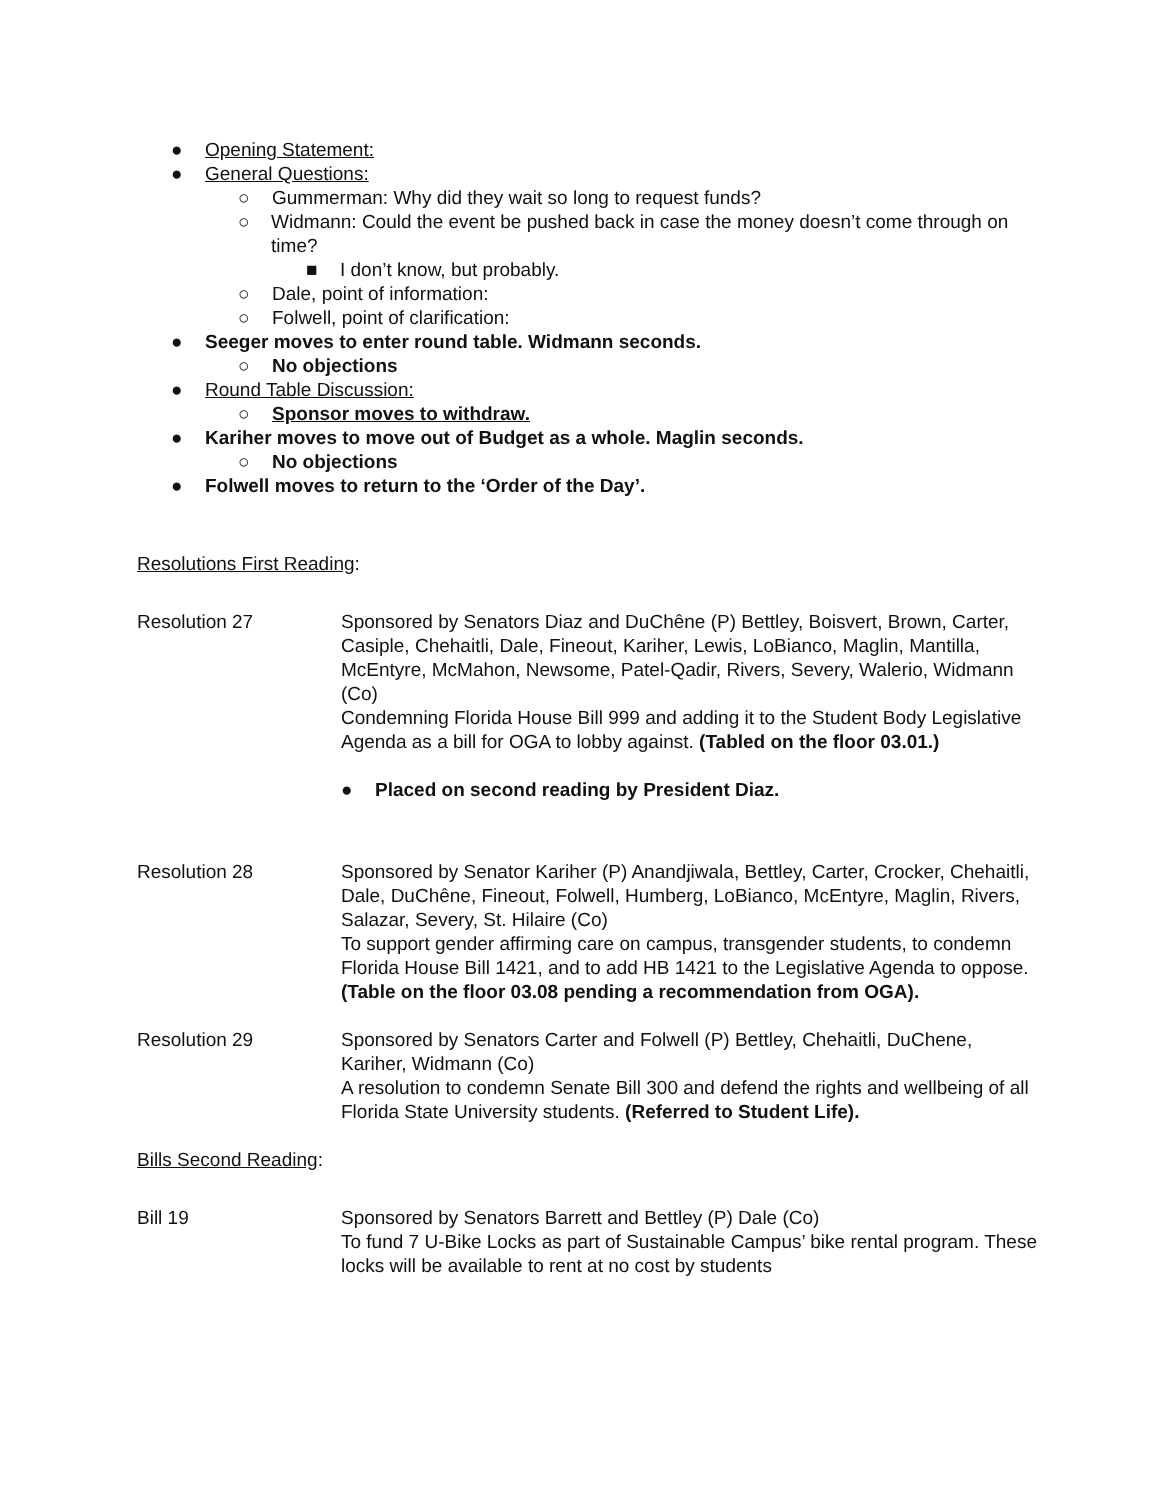● Opening Statement:
● General Questions:
○ Gummerman: Why did they wait so long to request funds?
○ Widmann: Could the event be pushed back in case the money doesn’t come through on time?
■ I don’t know, but probably.
○ Dale, point of information:
○ Folwell, point of clarification:
● Seeger moves to enter round table. Widmann seconds.
○ No objections
● Round Table Discussion:
○ Sponsor moves to withdraw.
● Kariher moves to move out of Budget as a whole. Maglin seconds.
○ No objections
● Folwell moves to return to the ‘Order of the Day’.
Resolutions First Reading:
Resolution 27 Sponsored by Senators Diaz and DuChêne (P) Bettley, Boisvert, Brown, Carter, Casiple, Chehaitli, Dale, Fineout, Kariher, Lewis, LoBianco, Maglin, Mantilla, McEntyre, McMahon, Newsome, Patel-Qadir, Rivers, Severy, Walerio, Widmann (Co)
Condemning Florida House Bill 999 and adding it to the Student Body Legislative Agenda as a bill for OGA to lobby against. (Tabled on the floor 03.01.)
● Placed on second reading by President Diaz.
Resolution 28 Sponsored by Senator Kariher (P) Anandjiwala, Bettley, Carter, Crocker, Chehaitli, Dale, DuChêne, Fineout, Folwell, Humberg, LoBianco, McEntyre, Maglin, Rivers, Salazar, Severy, St. Hilaire (Co)
To support gender affirming care on campus, transgender students, to condemn Florida House Bill 1421, and to add HB 1421 to the Legislative Agenda to oppose. (Table on the floor 03.08 pending a recommendation from OGA).
Resolution 29 Sponsored by Senators Carter and Folwell (P) Bettley, Chehaitli, DuChene, Kariher, Widmann (Co)
A resolution to condemn Senate Bill 300 and defend the rights and wellbeing of all Florida State University students. (Referred to Student Life).
Bills Second Reading:
Bill 19 Sponsored by Senators Barrett and Bettley (P) Dale (Co)
To fund 7 U-Bike Locks as part of Sustainable Campus’ bike rental program. These locks will be available to rent at no cost by students